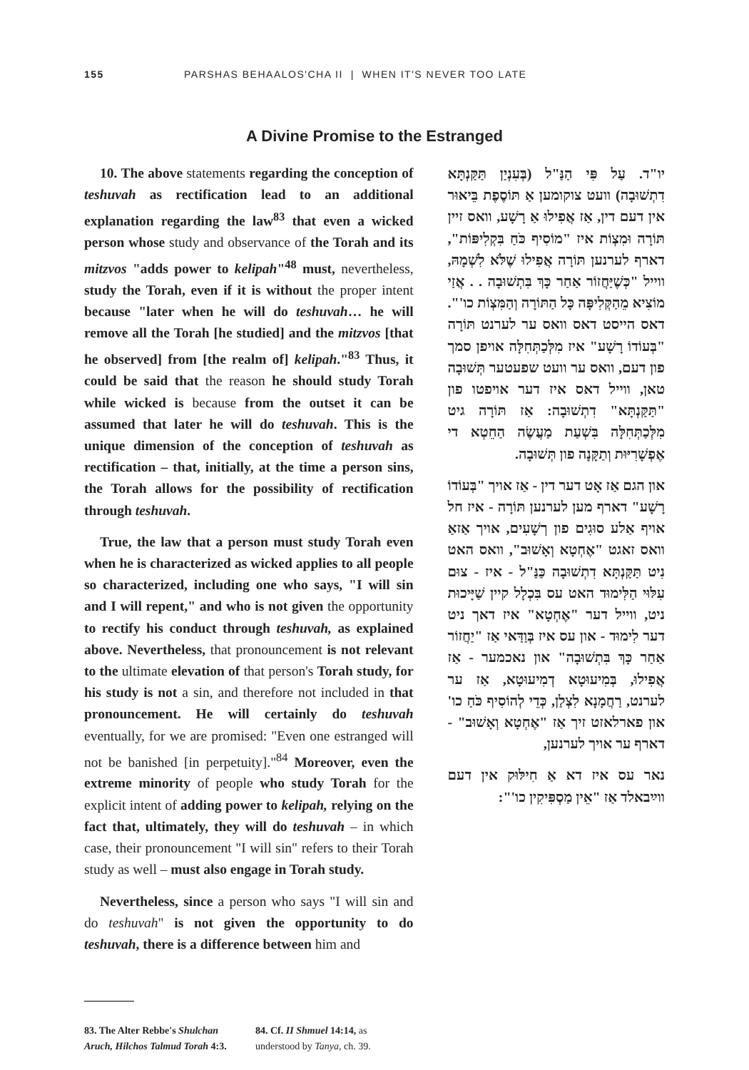155 PARSHAS BEHAALOS'CHA II | WHEN IT'S NEVER TOO LATE
A Divine Promise to the Estranged
10. The above statements regarding the conception of teshuvah as rectification lead to an additional explanation regarding the law<sup>83</sup> that even a wicked person whose study and observance of the Torah and its mitzvos "adds power to kelipah"<sup>48</sup> must, nevertheless, study the Torah, even if it is without the proper intent because "later when he will do teshuvah… he will remove all the Torah [he studied] and the mitzvos [that he observed] from [the realm of] kelipah."<sup>83</sup> Thus, it could be said that the reason he should study Torah while wicked is because from the outset it can be assumed that later he will do teshuvah. This is the unique dimension of the conception of teshuvah as rectification – that, initially, at the time a person sins, the Torah allows for the possibility of rectification through teshuvah.
True, the law that a person must study Torah even when he is characterized as wicked applies to all people so characterized, including one who says, "I will sin and I will repent," and who is not given the opportunity to rectify his conduct through teshuvah, as explained above. Nevertheless, that pronouncement is not relevant to the ultimate elevation of that person's Torah study, for his study is not a sin, and therefore not included in that pronouncement. He will certainly do teshuvah eventually, for we are promised: "Even one estranged will not be banished [in perpetuity]."<sup>84</sup> Moreover, even the extreme minority of people who study Torah for the explicit intent of adding power to kelipah, relying on the fact that, ultimately, they will do teshuvah – in which case, their pronouncement "I will sin" refers to their Torah study as well – must also engage in Torah study.
Nevertheless, since a person who says "I will sin and do teshuvah" is not given the opportunity to do teshuvah, there is a difference between him and
יו"ד. עַל פִּי הַנַּ"ל (בְּעִנְיַן תַּקַּנְתָּא דִתְשׁוּבָה) וועט צוקומען אַ תּוֹסֶפֶת בֵּיאוּר אין דעם דין, אַז אֲפִילוּ אַ רָשָׁע, וואס זיין תּוֹרָה וּמִצְוֹת איז "מוֹסִיף כֹּחַ בִּקְלִיפּוֹת", דארף לערנען תּוֹרָה אֲפִילוּ שֶׁלֹּא לִשְׁמָהּ, ווייל "כְּשֶׁיַּחֲזוֹר אַחַר כָּךְ בִּתְשׁוּבָה . . אֲזַי מוֹצִיא מֵהַקְּלִיפָּה כָּל הַתּוֹרָה וְהַמִּצְוֹת כו'". דאס הייסט דאס וואס ער לערנט תּוֹרָה "בְּעוֹדוֹ רָשָׁע" איז מִלְּכַתְּחִלָּה אויפן סמך פון דעם, וואס ער וועט שפעטער תְּשׁוּבָה טאן, ווייל דאס איז דער אויפטו פון "תַּקַּנְתָּא" דִתְשׁוּבָה: אַז תּוֹרָה גיט מִלְּכַתְּחִלָּה בִּשְׁעַת מַעֲשֶׂה הַחֵטְא די אֶפְשָׁרִיּוּת וְתַקָּנָה פון תְּשׁוּבָה.
און הגם אַז אָט דער דין - אַז אויך "בְּעוֹדוֹ רָשָׁע" דארף מען לערנען תּוֹרָה - איז חל אויף אַלע סוּגִים פון רְשָׁעִים, אויך אַזאַ וואס זאגט "אֶחְטָא וְאָשׁוּב", וואס האט נִיט תַּקַּנְתָּא דִתְשׁוּבָה כַּנַּ"ל - איז - צוּם עִלּוּי הַלִּימוּד האט עס בִּכְלָל קיין שַׁיָּיכוּת ניט, ווייל דער "אֶחְטָא" איז דאך ניט דער לִימוּד - און עס איז בְּוַדַּאי אַז "יַחֲזוֹר אַחַר כָּךְ בִּתְשׁוּבָה" און נאכמער - אַז אֲפִילוּ, בְּמִיעוּטָא דְמִיעוּטָא, אַז ער לערנט, רַחֲמָנָא לִצְלַן, כְּדֵי לְהוֹסִיף כֹּחַ כו' און פארלאזט זיך אַז "אֶחְטָא וְאָשׁוּב" - דארף ער אויך לערנען,
נאר עס איז דא אַ חִילּוּק אין דעם ווײַבאלד אַז "אֵין מַסְפִּיקִין כו'":
83. The Alter Rebbe's Shulchan Aruch, Hilchos Talmud Torah 4:3.
84. Cf. II Shmuel 14:14, as understood by Tanya, ch. 39.